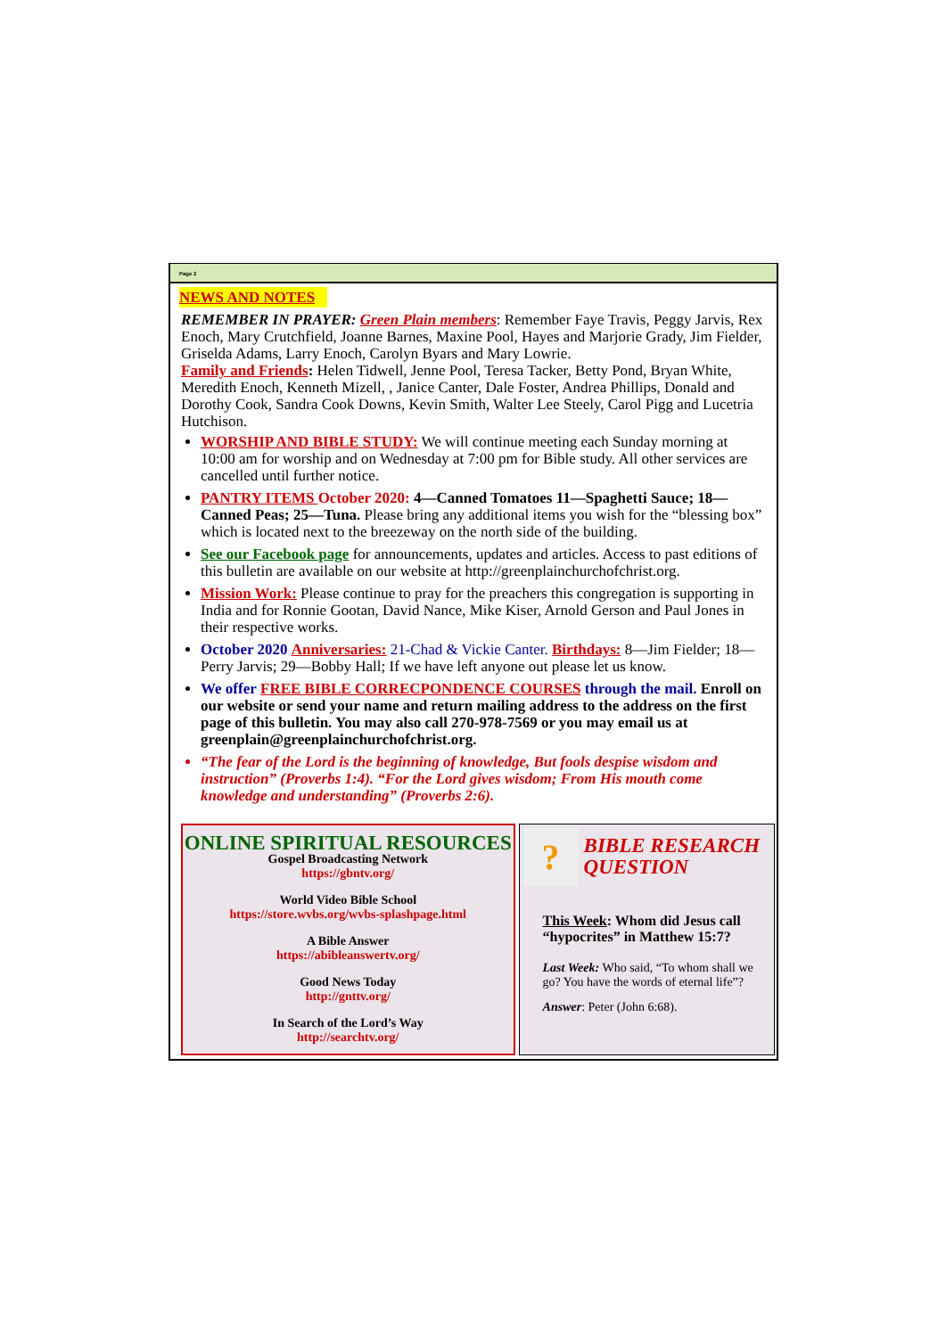Page 2
NEWS AND NOTES
REMEMBER IN PRAYER: Green Plain members: Remember Faye Travis, Peggy Jarvis, Rex Enoch, Mary Crutchfield, Joanne Barnes, Maxine Pool, Hayes and Marjorie Grady, Jim Fielder, Griselda Adams, Larry Enoch, Carolyn Byars and Mary Lowrie.
Family and Friends: Helen Tidwell, Jenne Pool, Teresa Tacker, Betty Pond, Bryan White, Meredith Enoch, Kenneth Mizell, , Janice Canter, Dale Foster, Andrea Phillips, Donald and Dorothy Cook, Sandra Cook Downs, Kevin Smith, Walter Lee Steely, Carol Pigg and Lucetria Hutchison.
WORSHIP AND BIBLE STUDY: We will continue meeting each Sunday morning at 10:00 am for worship and on Wednesday at 7:00 pm for Bible study. All other services are cancelled until further notice.
PANTRY ITEMS October 2020: 4—Canned Tomatoes 11—Spaghetti Sauce; 18—Canned Peas; 25—Tuna. Please bring any additional items you wish for the “blessing box” which is located next to the breezeway on the north side of the building.
See our Facebook page for announcements, updates and articles. Access to past editions of this bulletin are available on our website at http://greenplainchurchofchrist.org.
Mission Work: Please continue to pray for the preachers this congregation is supporting in India and for Ronnie Gootan, David Nance, Mike Kiser, Arnold Gerson and Paul Jones in their respective works.
October 2020 Anniversaries: 21-Chad & Vickie Canter. Birthdays: 8—Jim Fielder; 18—Perry Jarvis; 29—Bobby Hall; If we have left anyone out please let us know.
We offer FREE BIBLE CORRECPONDENCE COURSES through the mail. Enroll on our website or send your name and return mailing address to the address on the first page of this bulletin. You may also call 270-978-7569 or you may email us at greenplain@greenplainchurchofchrist.org.
“The fear of the Lord is the beginning of knowledge, But fools despise wisdom and instruction” (Proverbs 1:4). “For the Lord gives wisdom; From His mouth come knowledge and understanding” (Proverbs 2:6).
ONLINE SPIRITUAL RESOURCES
Gospel Broadcasting Network
https://gbntv.org/
World Video Bible School
https://store.wvbs.org/wvbs-splashpage.html
A Bible Answer
https://abibleanswertv.org/
Good News Today
http://gnttv.org/
In Search of the Lord’s Way
http://searchtv.org/
?
BIBLE RESEARCH QUESTION
This Week: Whom did Jesus call “hypocrites” in Matthew 15:7?
Last Week: Who said, “To whom shall we go? You have the words of eternal life”?
Answer: Peter (John 6:68).